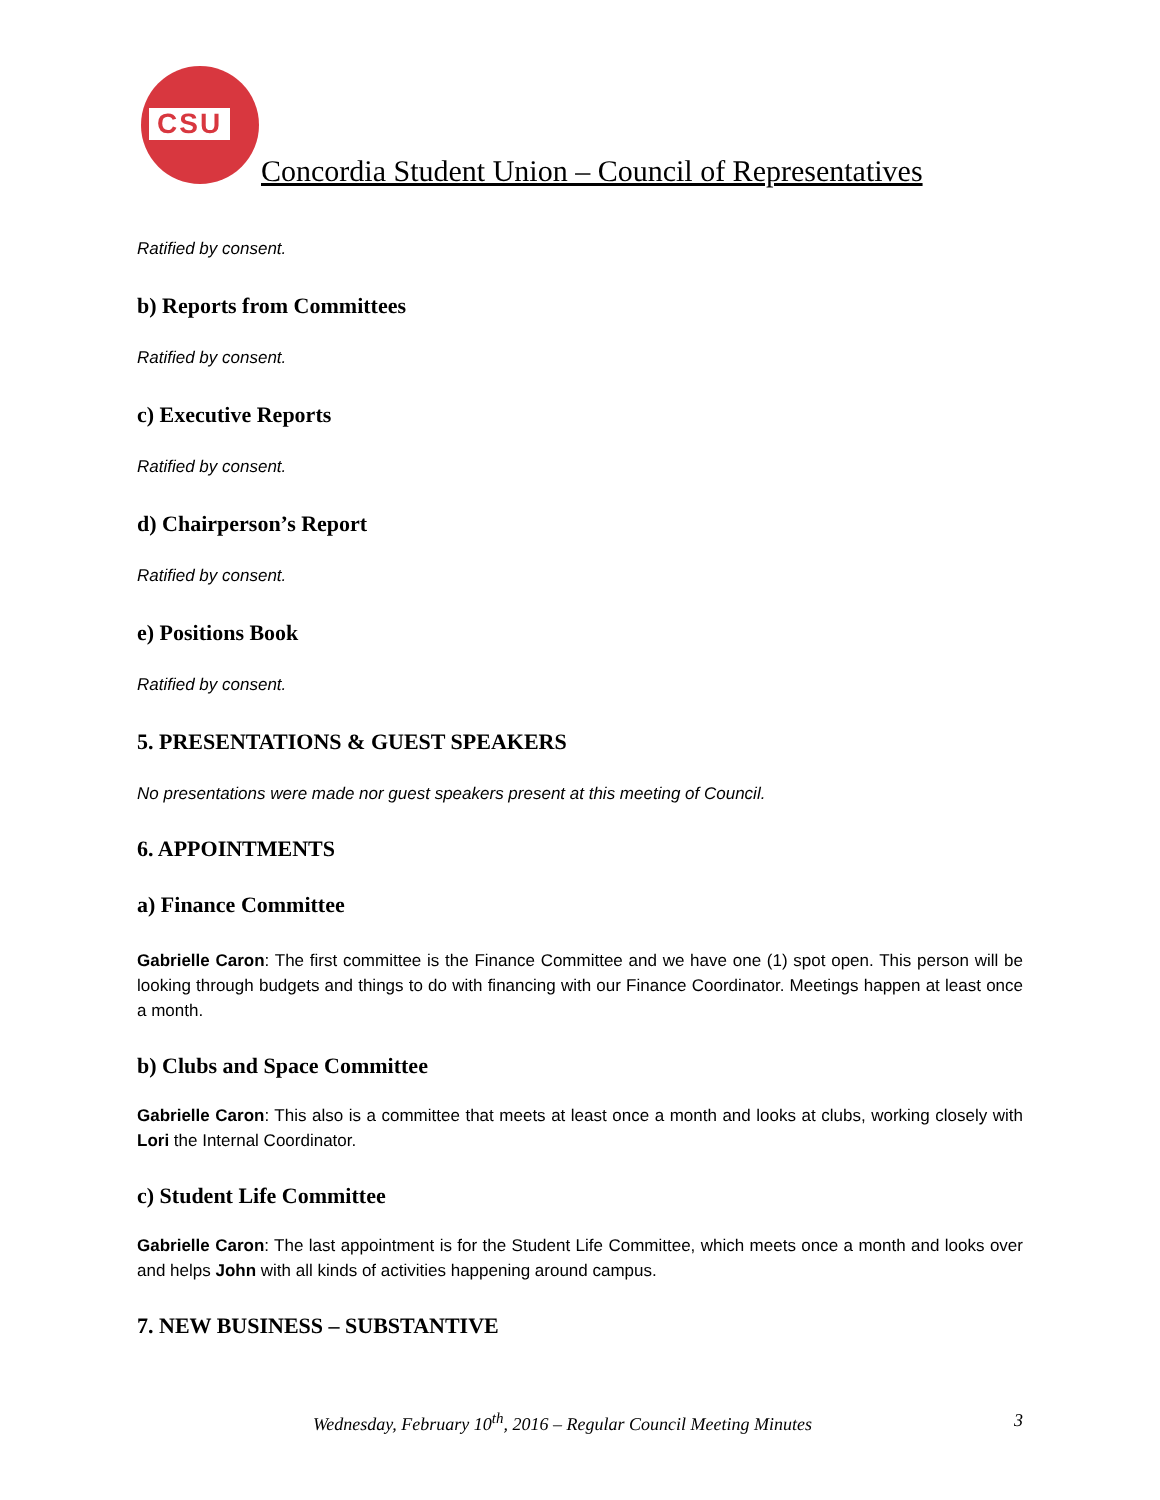CSU
Concordia Student Union – Council of Representatives
Ratified by consent.
b) Reports from Committees
Ratified by consent.
c) Executive Reports
Ratified by consent.
d) Chairperson’s Report
Ratified by consent.
e) Positions Book
Ratified by consent.
5. PRESENTATIONS & GUEST SPEAKERS
No presentations were made nor guest speakers present at this meeting of Council.
6. APPOINTMENTS
a) Finance Committee
Gabrielle Caron: The first committee is the Finance Committee and we have one (1) spot open. This person will be looking through budgets and things to do with financing with our Finance Coordinator. Meetings happen at least once a month.
b) Clubs and Space Committee
Gabrielle Caron: This also is a committee that meets at least once a month and looks at clubs, working closely with Lori the Internal Coordinator.
c) Student Life Committee
Gabrielle Caron: The last appointment is for the Student Life Committee, which meets once a month and looks over and helps John with all kinds of activities happening around campus.
7. NEW BUSINESS – SUBSTANTIVE
Wednesday, February 10<sup>th</sup>, 2016 – Regular Council Meeting Minutes 3